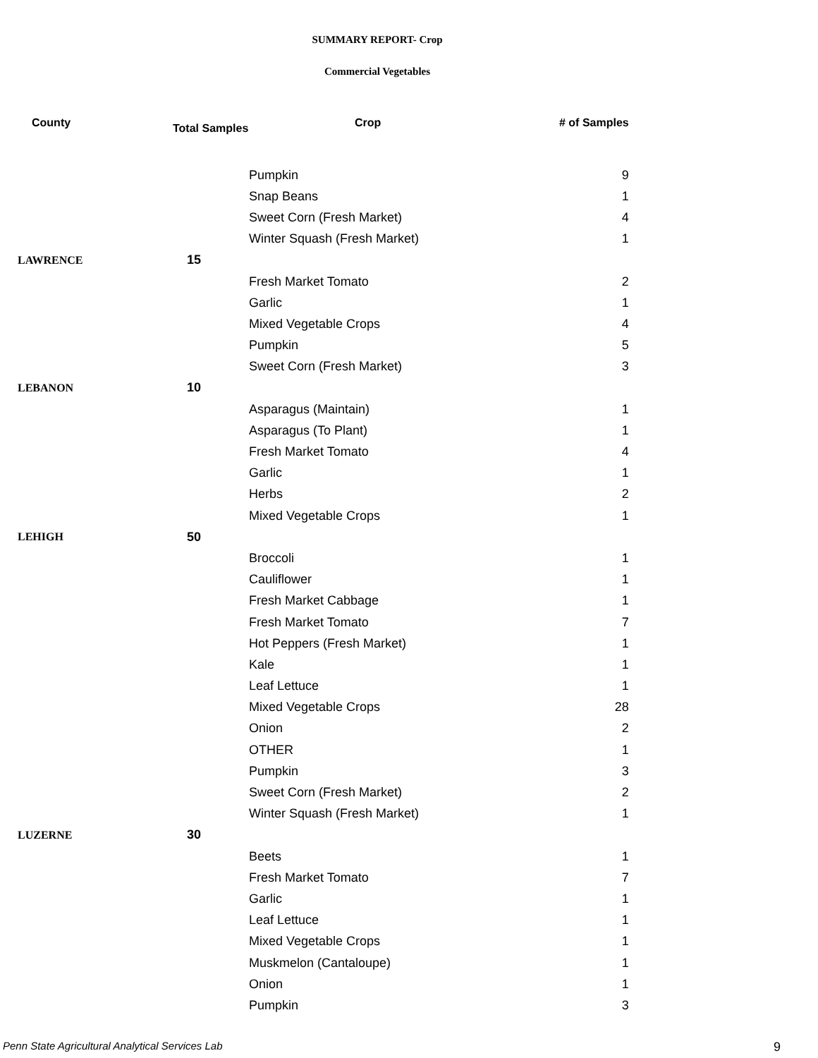SUMMARY REPORT- Crop
Commercial Vegetables
| County | Total Samples | Crop | # of Samples |
| --- | --- | --- | --- |
| | | Pumpkin | 9 |
| | | Snap Beans | 1 |
| | | Sweet Corn (Fresh Market) | 4 |
| | | Winter Squash (Fresh Market) | 1 |
| LAWRENCE | 15 | | |
| | | Fresh Market Tomato | 2 |
| | | Garlic | 1 |
| | | Mixed Vegetable Crops | 4 |
| | | Pumpkin | 5 |
| | | Sweet Corn (Fresh Market) | 3 |
| LEBANON | 10 | | |
| | | Asparagus (Maintain) | 1 |
| | | Asparagus (To Plant) | 1 |
| | | Fresh Market Tomato | 4 |
| | | Garlic | 1 |
| | | Herbs | 2 |
| | | Mixed Vegetable Crops | 1 |
| LEHIGH | 50 | | |
| | | Broccoli | 1 |
| | | Cauliflower | 1 |
| | | Fresh Market Cabbage | 1 |
| | | Fresh Market Tomato | 7 |
| | | Hot Peppers (Fresh Market) | 1 |
| | | Kale | 1 |
| | | Leaf Lettuce | 1 |
| | | Mixed Vegetable Crops | 28 |
| | | Onion | 2 |
| | | OTHER | 1 |
| | | Pumpkin | 3 |
| | | Sweet Corn (Fresh Market) | 2 |
| | | Winter Squash (Fresh Market) | 1 |
| LUZERNE | 30 | | |
| | | Beets | 1 |
| | | Fresh Market Tomato | 7 |
| | | Garlic | 1 |
| | | Leaf Lettuce | 1 |
| | | Mixed Vegetable Crops | 1 |
| | | Muskmelon (Cantaloupe) | 1 |
| | | Onion | 1 |
| | | Pumpkin | 3 |
Penn State Agricultural Analytical Services Lab
9